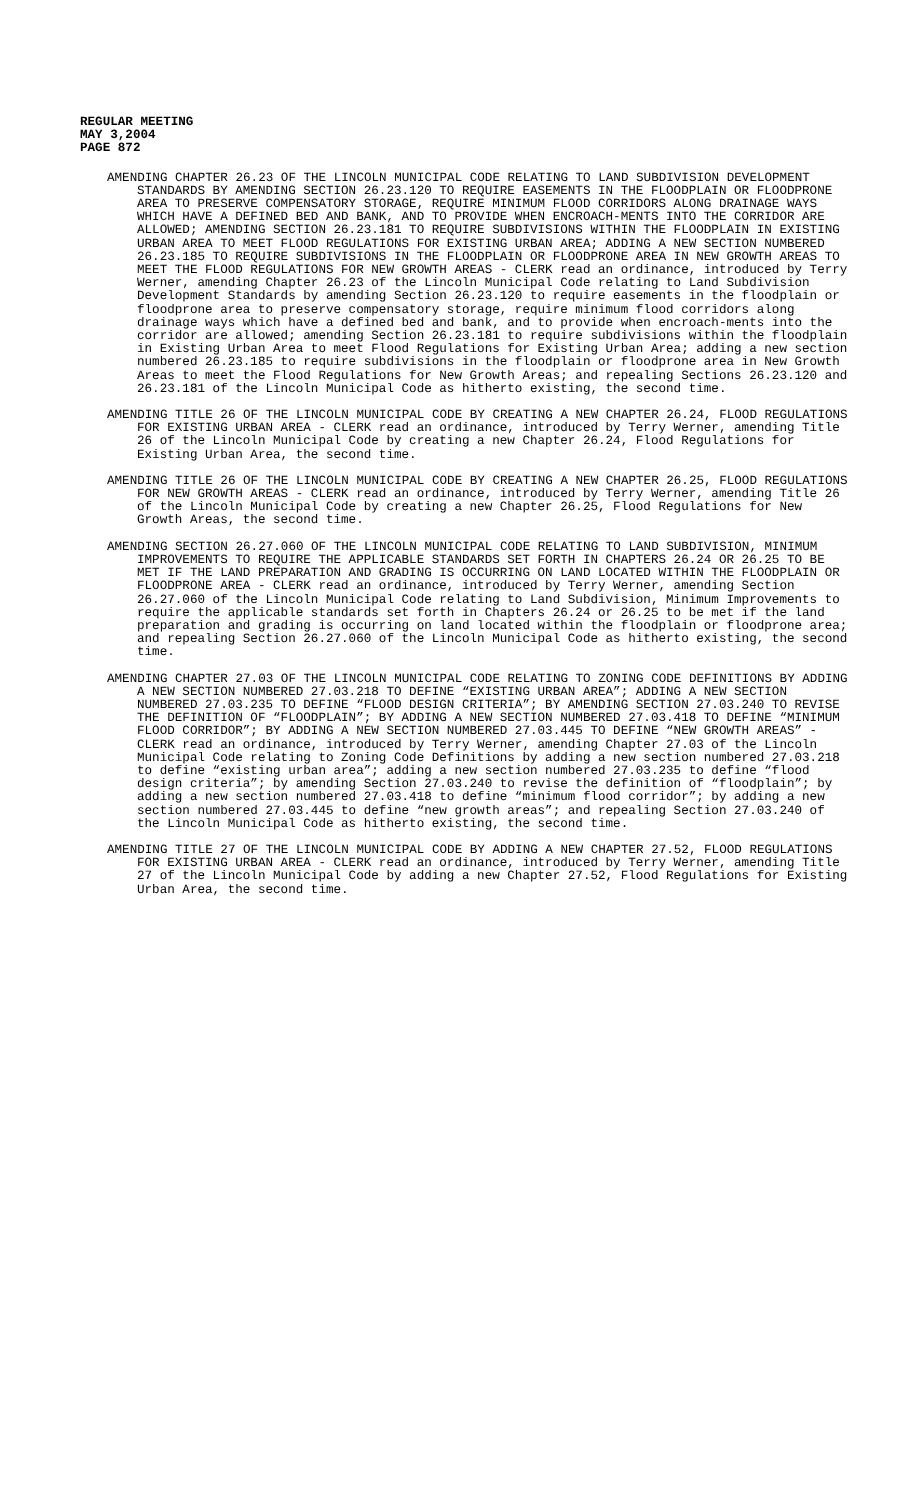REGULAR MEETING
MAY 3,2004
PAGE 872
AMENDING CHAPTER 26.23 OF THE LINCOLN MUNICIPAL CODE RELATING TO LAND SUBDIVISION DEVELOPMENT STANDARDS BY AMENDING SECTION 26.23.120 TO REQUIRE EASEMENTS IN THE FLOODPLAIN OR FLOODPRONE AREA TO PRESERVE COMPENSATORY STORAGE, REQUIRE MINIMUM FLOOD CORRIDORS ALONG DRAINAGE WAYS WHICH HAVE A DEFINED BED AND BANK, AND TO PROVIDE WHEN ENCROACH-MENTS INTO THE CORRIDOR ARE ALLOWED; AMENDING SECTION 26.23.181 TO REQUIRE SUBDIVISIONS WITHIN THE FLOODPLAIN IN EXISTING URBAN AREA TO MEET FLOOD REGULATIONS FOR EXISTING URBAN AREA; ADDING A NEW SECTION NUMBERED 26.23.185 TO REQUIRE SUBDIVISIONS IN THE FLOODPLAIN OR FLOODPRONE AREA IN NEW GROWTH AREAS TO MEET THE FLOOD REGULATIONS FOR NEW GROWTH AREAS - CLERK read an ordinance, introduced by Terry Werner, amending Chapter 26.23 of the Lincoln Municipal Code relating to Land Subdivision Development Standards by amending Section 26.23.120 to require easements in the floodplain or floodprone area to preserve compensatory storage, require minimum flood corridors along drainage ways which have a defined bed and bank, and to provide when encroach-ments into the corridor are allowed; amending Section 26.23.181 to require subdivisions within the floodplain in Existing Urban Area to meet Flood Regulations for Existing Urban Area; adding a new section numbered 26.23.185 to require subdivisions in the floodplain or floodprone area in New Growth Areas to meet the Flood Regulations for New Growth Areas; and repealing Sections 26.23.120 and 26.23.181 of the Lincoln Municipal Code as hitherto existing, the second time.
AMENDING TITLE 26 OF THE LINCOLN MUNICIPAL CODE BY CREATING A NEW CHAPTER 26.24, FLOOD REGULATIONS FOR EXISTING URBAN AREA - CLERK read an ordinance, introduced by Terry Werner, amending Title 26 of the Lincoln Municipal Code by creating a new Chapter 26.24, Flood Regulations for Existing Urban Area, the second time.
AMENDING TITLE 26 OF THE LINCOLN MUNICIPAL CODE BY CREATING A NEW CHAPTER 26.25, FLOOD REGULATIONS FOR NEW GROWTH AREAS - CLERK read an ordinance, introduced by Terry Werner, amending Title 26 of the Lincoln Municipal Code by creating a new Chapter 26.25, Flood Regulations for New Growth Areas, the second time.
AMENDING SECTION 26.27.060 OF THE LINCOLN MUNICIPAL CODE RELATING TO LAND SUBDIVISION, MINIMUM IMPROVEMENTS TO REQUIRE THE APPLICABLE STANDARDS SET FORTH IN CHAPTERS 26.24 OR 26.25 TO BE MET IF THE LAND PREPARATION AND GRADING IS OCCURRING ON LAND LOCATED WITHIN THE FLOODPLAIN OR FLOODPRONE AREA - CLERK read an ordinance, introduced by Terry Werner, amending Section 26.27.060 of the Lincoln Municipal Code relating to Land Subdivision, Minimum Improvements to require the applicable standards set forth in Chapters 26.24 or 26.25 to be met if the land preparation and grading is occurring on land located within the floodplain or floodprone area; and repealing Section 26.27.060 of the Lincoln Municipal Code as hitherto existing, the second time.
AMENDING CHAPTER 27.03 OF THE LINCOLN MUNICIPAL CODE RELATING TO ZONING CODE DEFINITIONS BY ADDING A NEW SECTION NUMBERED 27.03.218 TO DEFINE “EXISTING URBAN AREA”; ADDING A NEW SECTION NUMBERED 27.03.235 TO DEFINE “FLOOD DESIGN CRITERIA”; BY AMENDING SECTION 27.03.240 TO REVISE THE DEFINITION OF “FLOODPLAIN”; BY ADDING A NEW SECTION NUMBERED 27.03.418 TO DEFINE “MINIMUM FLOOD CORRIDOR”; BY ADDING A NEW SECTION NUMBERED 27.03.445 TO DEFINE “NEW GROWTH AREAS” - CLERK read an ordinance, introduced by Terry Werner, amending Chapter 27.03 of the Lincoln Municipal Code relating to Zoning Code Definitions by adding a new section numbered 27.03.218 to define “existing urban area”; adding a new section numbered 27.03.235 to define “flood design criteria”; by amending Section 27.03.240 to revise the definition of “floodplain”; by adding a new section numbered 27.03.418 to define “minimum flood corridor”; by adding a new section numbered 27.03.445 to define “new growth areas”; and repealing Section 27.03.240 of the Lincoln Municipal Code as hitherto existing, the second time.
AMENDING TITLE 27 OF THE LINCOLN MUNICIPAL CODE BY ADDING A NEW CHAPTER 27.52, FLOOD REGULATIONS FOR EXISTING URBAN AREA - CLERK read an ordinance, introduced by Terry Werner, amending Title 27 of the Lincoln Municipal Code by adding a new Chapter 27.52, Flood Regulations for Existing Urban Area, the second time.